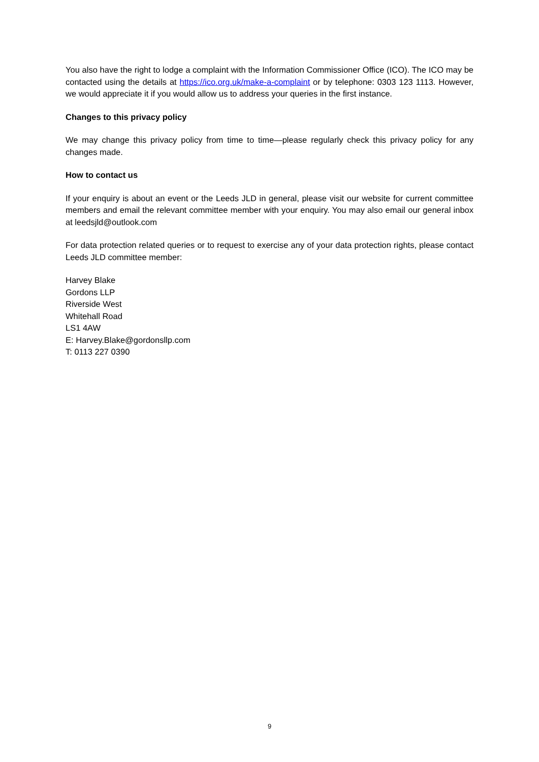You also have the right to lodge a complaint with the Information Commissioner Office (ICO). The ICO may be contacted using the details at https://ico.org.uk/make-a-complaint or by telephone: 0303 123 1113. However, we would appreciate it if you would allow us to address your queries in the first instance.
Changes to this privacy policy
We may change this privacy policy from time to time—please regularly check this privacy policy for any changes made.
How to contact us
If your enquiry is about an event or the Leeds JLD in general, please visit our website for current committee members and email the relevant committee member with your enquiry. You may also email our general inbox at leedsjld@outlook.com
For data protection related queries or to request to exercise any of your data protection rights, please contact Leeds JLD committee member:
Harvey Blake
Gordons LLP
Riverside West
Whitehall Road
LS1 4AW
E: Harvey.Blake@gordonsllp.com
T: 0113 227 0390
9